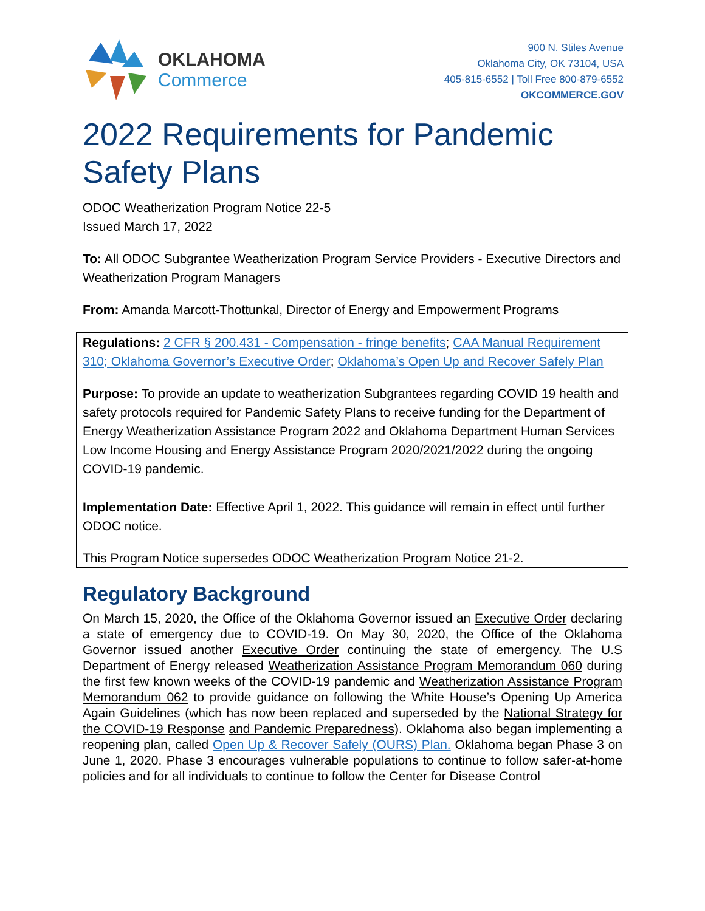OKLAHOMA
Commerce
900 N. Stiles Avenue
Oklahoma City, OK 73104, USA
405-815-6552 | Toll Free 800-879-6552
OKCOMMERCE.GOV
2022 Requirements for Pandemic Safety Plans
ODOC Weatherization Program Notice 22-5
Issued March 17, 2022
To: All ODOC Subgrantee Weatherization Program Service Providers - Executive Directors and Weatherization Program Managers
From: Amanda Marcott-Thottunkal, Director of Energy and Empowerment Programs
Regulations: 2 CFR § 200.431 - Compensation - fringe benefits; CAA Manual Requirement 310; Oklahoma Governor’s Executive Order; Oklahoma’s Open Up and Recover Safely Plan
Purpose: To provide an update to weatherization Subgrantees regarding COVID 19 health and safety protocols required for Pandemic Safety Plans to receive funding for the Department of Energy Weatherization Assistance Program 2022 and Oklahoma Department Human Services Low Income Housing and Energy Assistance Program 2020/2021/2022 during the ongoing COVID-19 pandemic.
Implementation Date: Effective April 1, 2022. This guidance will remain in effect until further ODOC notice.
This Program Notice supersedes ODOC Weatherization Program Notice 21-2.
Regulatory Background
On March 15, 2020, the Office of the Oklahoma Governor issued an Executive Order declaring a state of emergency due to COVID-19. On May 30, 2020, the Office of the Oklahoma Governor issued another Executive Order continuing the state of emergency. The U.S Department of Energy released Weatherization Assistance Program Memorandum 060 during the first few known weeks of the COVID-19 pandemic and Weatherization Assistance Program Memorandum 062 to provide guidance on following the White House’s Opening Up America Again Guidelines (which has now been replaced and superseded by the National Strategy for the COVID-19 Response and Pandemic Preparedness). Oklahoma also began implementing a reopening plan, called Open Up & Recover Safely (OURS) Plan. Oklahoma began Phase 3 on June 1, 2020. Phase 3 encourages vulnerable populations to continue to follow safer-at-home policies and for all individuals to continue to follow the Center for Disease Control